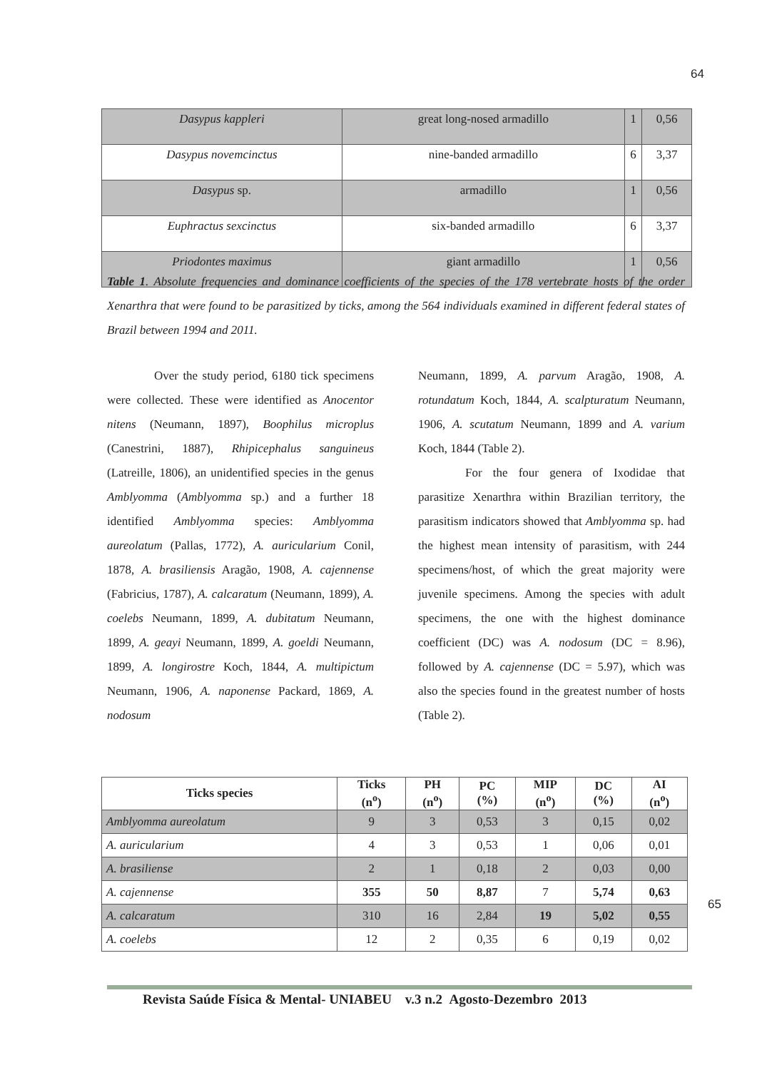64
| Dasypus kappleri | great long-nosed armadillo | 1 | 0,56 |
| Dasypus novemcinctus | nine-banded armadillo | 6 | 3,37 |
| Dasypus sp. | armadillo | 1 | 0,56 |
| Euphractus sexcinctus | six-banded armadillo | 6 | 3,37 |
| Priodontes maximus | giant armadillo | 1 | 0,56 |
Table 1. Absolute frequencies and dominance coefficients of the species of the 178 vertebrate hosts of the order Xenarthra that were found to be parasitized by ticks, among the 564 individuals examined in different federal states of Brazil between 1994 and 2011.
Over the study period, 6180 tick specimens were collected. These were identified as Anocentor nitens (Neumann, 1897), Boophilus microplus (Canestrini, 1887), Rhipicephalus sanguineus (Latreille, 1806), an unidentified species in the genus Amblyomma (Amblyomma sp.) and a further 18 identified Amblyomma species: Amblyomma aureolatum (Pallas, 1772), A. auricularium Conil, 1878, A. brasiliensis Aragão, 1908, A. cajennense (Fabricius, 1787), A. calcaratum (Neumann, 1899), A. coelebs Neumann, 1899, A. dubitatum Neumann, 1899, A. geayi Neumann, 1899, A. goeldi Neumann, 1899, A. longirostre Koch, 1844, A. multipictum Neumann, 1906, A. naponense Packard, 1869, A. nodosum
Neumann, 1899, A. parvum Aragão, 1908, A. rotundatum Koch, 1844, A. scalpturatum Neumann, 1906, A. scutatum Neumann, 1899 and A. varium Koch, 1844 (Table 2).
For the four genera of Ixodidae that parasitize Xenarthra within Brazilian territory, the parasitism indicators showed that Amblyomma sp. had the highest mean intensity of parasitism, with 244 specimens/host, of which the great majority were juvenile specimens. Among the species with adult specimens, the one with the highest dominance coefficient (DC) was A. nodosum (DC = 8.96), followed by A. cajennense (DC = 5.97), which was also the species found in the greatest number of hosts (Table 2).
| Ticks species | Ticks (n<sup>o</sup>) | PH (n<sup>o</sup>) | PC (%) | MIP (n<sup>o</sup>) | DC (%) | AI (n<sup>o</sup>) |
| --- | --- | --- | --- | --- | --- | --- |
| Amblyomma aureolatum | 9 | 3 | 0,53 | 3 | 0,15 | 0,02 |
| A. auricularium | 4 | 3 | 0,53 | 1 | 0,06 | 0,01 |
| A. brasiliense | 2 | 1 | 0,18 | 2 | 0,03 | 0,00 |
| A. cajennense | 355 | 50 | 8,87 | 7 | 5,74 | 0,63 |
| A. calcaratum | 310 | 16 | 2,84 | 19 | 5,02 | 0,55 |
| A. coelebs | 12 | 2 | 0,35 | 6 | 0,19 | 0,02 |
65
Revista Saúde Física & Mental- UNIABEU v.3 n.2 Agosto-Dezembro 2013